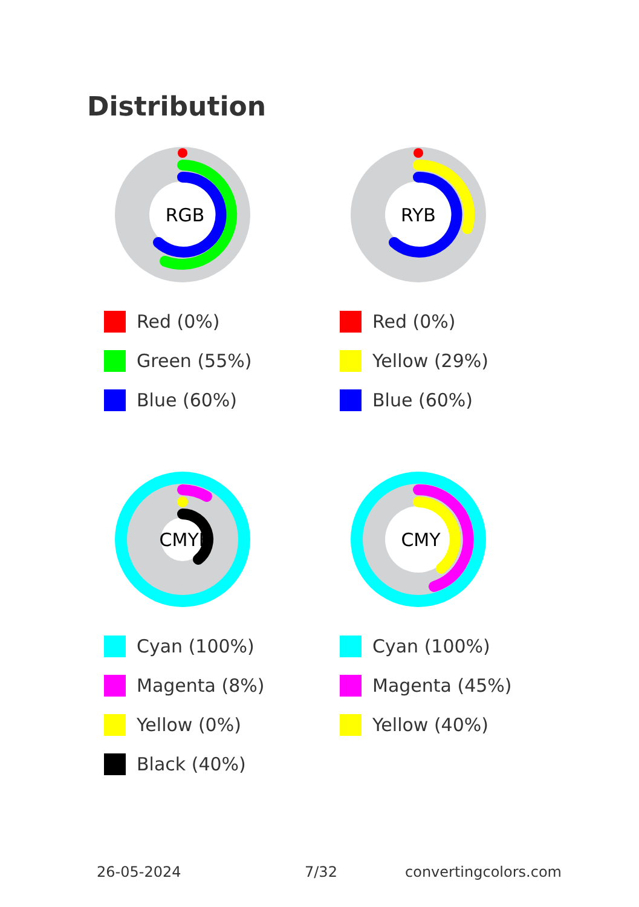Distribution
RGB
Red (0%)
Green (55%)
Blue (60%)
RYB
Red (0%)
Yellow (29%)
Blue (60%)
CMYK
Cyan (100%)
Magenta (8%)
Yellow (0%)
Black (40%)
CMY
Cyan (100%)
Magenta (45%)
Yellow (40%)
26-05-2024 7/32 convertingcolors.com